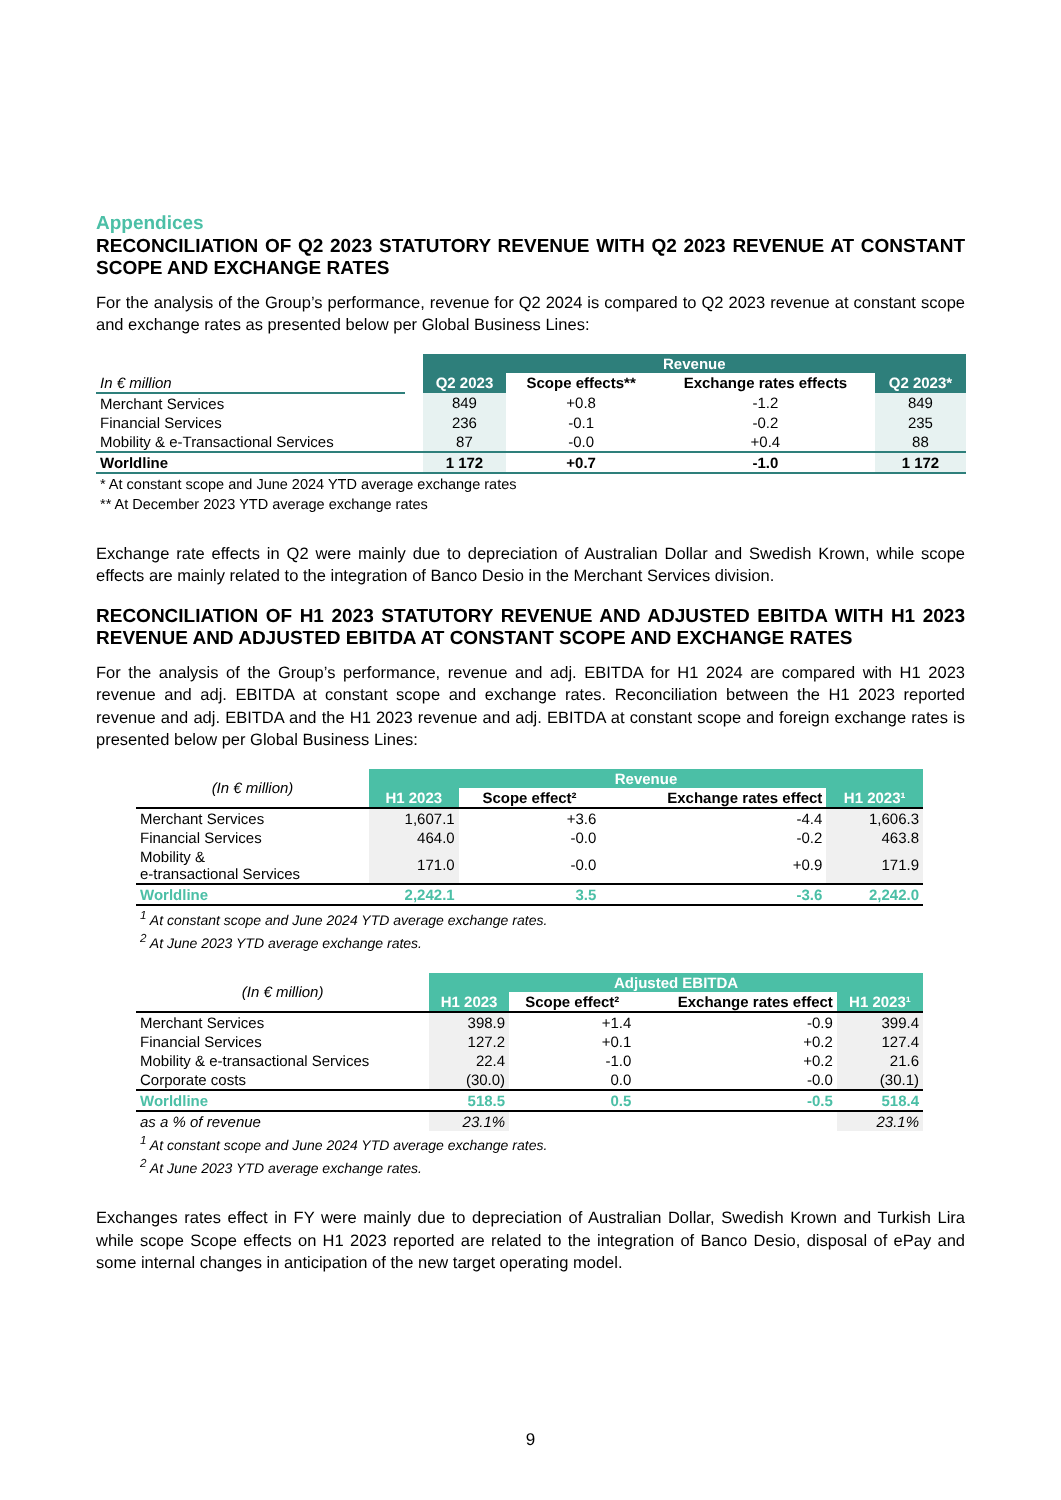Appendices
RECONCILIATION OF Q2 2023 STATUTORY REVENUE WITH Q2 2023 REVENUE AT CONSTANT SCOPE AND EXCHANGE RATES
For the analysis of the Group’s performance, revenue for Q2 2024 is compared to Q2 2023 revenue at constant scope and exchange rates as presented below per Global Business Lines:
| | | Revenue | | | |
| In € million | | Q2 2023 | Scope effects** | Exchange rates effects | Q2 2023* |
| Merchant Services | | 849 | +0.8 | -1.2 | 849 |
| Financial Services | | 236 | -0.1 | -0.2 | 235 |
| Mobility & e-Transactional Services | | 87 | -0.0 | +0.4 | 88 |
| Worldline | | 1 172 | +0.7 | -1.0 | 1 172 |
* At constant scope and June 2024 YTD average exchange rates
** At December 2023 YTD average exchange rates
Exchange rate effects in Q2 were mainly due to depreciation of Australian Dollar and Swedish Krown, while scope effects are mainly related to the integration of Banco Desio in the Merchant Services division.
RECONCILIATION OF H1 2023 STATUTORY REVENUE AND ADJUSTED EBITDA WITH H1 2023 REVENUE AND ADJUSTED EBITDA AT CONSTANT SCOPE AND EXCHANGE RATES
For the analysis of the Group’s performance, revenue and adj. EBITDA for H1 2024 are compared with H1 2023 revenue and adj. EBITDA at constant scope and exchange rates. Reconciliation between the H1 2023 reported revenue and adj. EBITDA and the H1 2023 revenue and adj. EBITDA at constant scope and foreign exchange rates is presented below per Global Business Lines:
| (In € million) | Revenue | | | |
| | H1 2023 | Scope effect² | Exchange rates effect | H1 2023¹ |
| Merchant Services | 1,607.1 | +3.6 | -4.4 | 1,606.3 |
| Financial Services | 464.0 | -0.0 | -0.2 | 463.8 |
| Mobility & e-transactional Services | 171.0 | -0.0 | +0.9 | 171.9 |
| Worldline | 2,242.1 | 3.5 | -3.6 | 2,242.0 |
<sup>1</sup> At constant scope and June 2024 YTD average exchange rates.
<sup>2</sup> At June 2023 YTD average exchange rates.
| (In € million) | Adjusted EBITDA | | | |
| | H1 2023 | Scope effect² | Exchange rates effect | H1 2023¹ |
| Merchant Services | 398.9 | +1.4 | -0.9 | 399.4 |
| Financial Services | 127.2 | +0.1 | +0.2 | 127.4 |
| Mobility & e-transactional Services | 22.4 | -1.0 | +0.2 | 21.6 |
| Corporate costs | (30.0) | 0.0 | -0.0 | (30.1) |
| Worldline | 518.5 | 0.5 | -0.5 | 518.4 |
| as a % of revenue | 23.1% | | | 23.1% |
<sup>1</sup> At constant scope and June 2024 YTD average exchange rates.
<sup>2</sup> At June 2023 YTD average exchange rates.
Exchanges rates effect in FY were mainly due to depreciation of Australian Dollar, Swedish Krown and Turkish Lira while scope Scope effects on H1 2023 reported are related to the integration of Banco Desio, disposal of ePay and some internal changes in anticipation of the new target operating model.
9